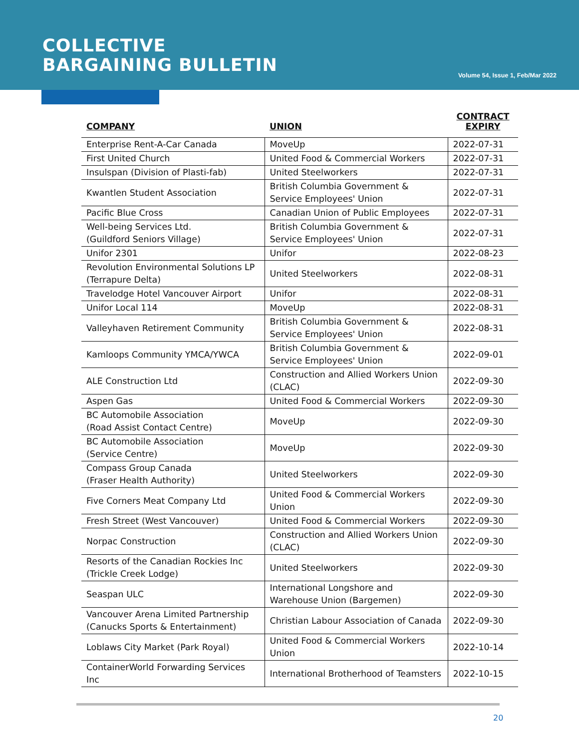COLLECTIVE
BARGAINING BULLETIN
Volume 54, Issue 1, Feb/Mar 2022
| COMPANY | UNION | CONTRACT EXPIRY |
| --- | --- | --- |
| Enterprise Rent-A-Car Canada | MoveUp | 2022-07-31 |
| First United Church | United Food & Commercial Workers | 2022-07-31 |
| Insulspan (Division of Plasti-fab) | United Steelworkers | 2022-07-31 |
| Kwantlen Student Association | British Columbia Government & Service Employees' Union | 2022-07-31 |
| Pacific Blue Cross | Canadian Union of Public Employees | 2022-07-31 |
| Well-being Services Ltd. (Guildford Seniors Village) | British Columbia Government & Service Employees' Union | 2022-07-31 |
| Unifor 2301 | Unifor | 2022-08-23 |
| Revolution Environmental Solutions LP (Terrapure Delta) | United Steelworkers | 2022-08-31 |
| Travelodge Hotel Vancouver Airport | Unifor | 2022-08-31 |
| Unifor Local 114 | MoveUp | 2022-08-31 |
| Valleyhaven Retirement Community | British Columbia Government & Service Employees' Union | 2022-08-31 |
| Kamloops Community YMCA/YWCA | British Columbia Government & Service Employees' Union | 2022-09-01 |
| ALE Construction Ltd | Construction and Allied Workers Union (CLAC) | 2022-09-30 |
| Aspen Gas | United Food & Commercial Workers | 2022-09-30 |
| BC Automobile Association (Road Assist Contact Centre) | MoveUp | 2022-09-30 |
| BC Automobile Association (Service Centre) | MoveUp | 2022-09-30 |
| Compass Group Canada (Fraser Health Authority) | United Steelworkers | 2022-09-30 |
| Five Corners Meat Company Ltd | United Food & Commercial Workers Union | 2022-09-30 |
| Fresh Street (West Vancouver) | United Food & Commercial Workers | 2022-09-30 |
| Norpac Construction | Construction and Allied Workers Union (CLAC) | 2022-09-30 |
| Resorts of the Canadian Rockies Inc (Trickle Creek Lodge) | United Steelworkers | 2022-09-30 |
| Seaspan ULC | International Longshore and Warehouse Union (Bargemen) | 2022-09-30 |
| Vancouver Arena Limited Partnership (Canucks Sports & Entertainment) | Christian Labour Association of Canada | 2022-09-30 |
| Loblaws City Market (Park Royal) | United Food & Commercial Workers Union | 2022-10-14 |
| ContainerWorld Forwarding Services Inc | International Brotherhood of Teamsters | 2022-10-15 |
20